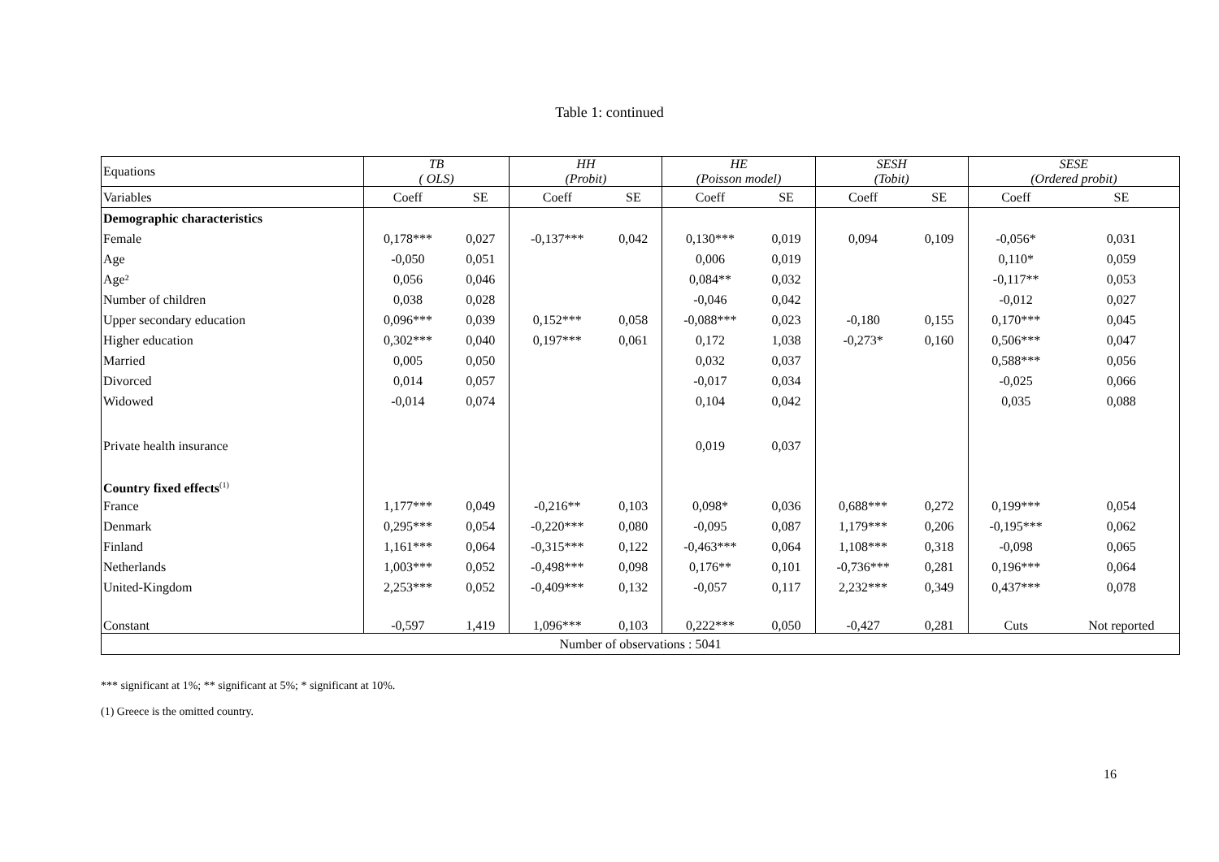Table 1: continued
| Equations | TB ( OLS) | | HH (Probit) | | HE (Poisson model) | | SESH (Tobit) | | SESE (Ordered probit) | |
| --- | --- | --- | --- | --- | --- | --- | --- | --- | --- | --- |
| Variables | Coeff | SE | Coeff | SE | Coeff | SE | Coeff | SE | Coeff | SE |
| Demographic characteristics | | | | | | | | | | |
| Female | 0,178*** | 0,027 | -0,137*** | 0,042 | 0,130*** | 0,019 | 0,094 | 0,109 | -0,056* | 0,031 |
| Age | -0,050 | 0,051 | | | 0,006 | 0,019 | | | 0,110* | 0,059 |
| Age² | 0,056 | 0,046 | | | 0,084** | 0,032 | | | -0,117** | 0,053 |
| Number of children | 0,038 | 0,028 | | | -0,046 | 0,042 | | | -0,012 | 0,027 |
| Upper secondary education | 0,096*** | 0,039 | 0,152*** | 0,058 | -0,088*** | 0,023 | -0,180 | 0,155 | 0,170*** | 0,045 |
| Higher education | 0,302*** | 0,040 | 0,197*** | 0,061 | 0,172 | 1,038 | -0,273* | 0,160 | 0,506*** | 0,047 |
| Married | 0,005 | 0,050 | | | 0,032 | 0,037 | | | 0,588*** | 0,056 |
| Divorced | 0,014 | 0,057 | | | -0,017 | 0,034 | | | -0,025 | 0,066 |
| Widowed | -0,014 | 0,074 | | | 0,104 | 0,042 | | | 0,035 | 0,088 |
| Private health insurance | | | | | 0,019 | 0,037 | | | | |
| Country fixed effects<sup>(1)</sup> | | | | | | | | | | |
| France | 1,177*** | 0,049 | -0,216** | 0,103 | 0,098* | 0,036 | 0,688*** | 0,272 | 0,199*** | 0,054 |
| Denmark | 0,295*** | 0,054 | -0,220*** | 0,080 | -0,095 | 0,087 | 1,179*** | 0,206 | -0,195*** | 0,062 |
| Finland | 1,161*** | 0,064 | -0,315*** | 0,122 | -0,463*** | 0,064 | 1,108*** | 0,318 | -0,098 | 0,065 |
| Netherlands | 1,003*** | 0,052 | -0,498*** | 0,098 | 0,176** | 0,101 | -0,736*** | 0,281 | 0,196*** | 0,064 |
| United-Kingdom | 2,253*** | 0,052 | -0,409*** | 0,132 | -0,057 | 0,117 | 2,232*** | 0,349 | 0,437*** | 0,078 |
| Constant | -0,597 | 1,419 | 1,096*** | 0,103 | 0,222*** | 0,050 | -0,427 | 0,281 | Cuts | Not reported |
| Number of observations : 5041 | | | | | | | | | | |
*** significant at 1%; ** significant at 5%; * significant at 10%.
(1) Greece is the omitted country.
16